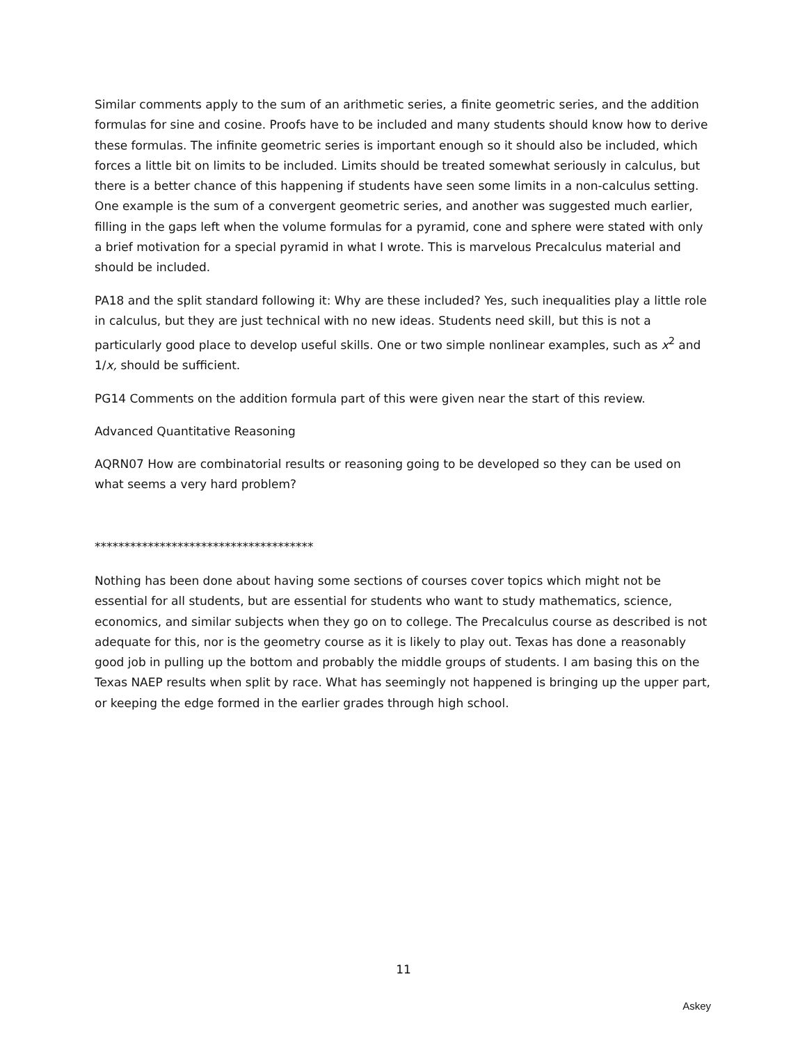Similar comments apply to the sum of an arithmetic series, a finite geometric series, and the addition formulas for sine and cosine. Proofs have to be included and many students should know how to derive these formulas. The infinite geometric series is important enough so it should also be included, which forces a little bit on limits to be included. Limits should be treated somewhat seriously in calculus, but there is a better chance of this happening if students have seen some limits in a non-calculus setting. One example is the sum of a convergent geometric series, and another was suggested much earlier, filling in the gaps left when the volume formulas for a pyramid, cone and sphere were stated with only a brief motivation for a special pyramid in what I wrote. This is marvelous Precalculus material and should be included.
PA18 and the split standard following it: Why are these included? Yes, such inequalities play a little role in calculus, but they are just technical with no new ideas. Students need skill, but this is not a particularly good place to develop useful skills. One or two simple nonlinear examples, such as x<sup>2</sup> and 1/x, should be sufficient.
PG14 Comments on the addition formula part of this were given near the start of this review.
Advanced Quantitative Reasoning
AQRN07 How are combinatorial results or reasoning going to be developed so they can be used on what seems a very hard problem?
*************************************
Nothing has been done about having some sections of courses cover topics which might not be essential for all students, but are essential for students who want to study mathematics, science, economics, and similar subjects when they go on to college. The Precalculus course as described is not adequate for this, nor is the geometry course as it is likely to play out. Texas has done a reasonably good job in pulling up the bottom and probably the middle groups of students. I am basing this on the Texas NAEP results when split by race. What has seemingly not happened is bringing up the upper part, or keeping the edge formed in the earlier grades through high school.
11
Askey